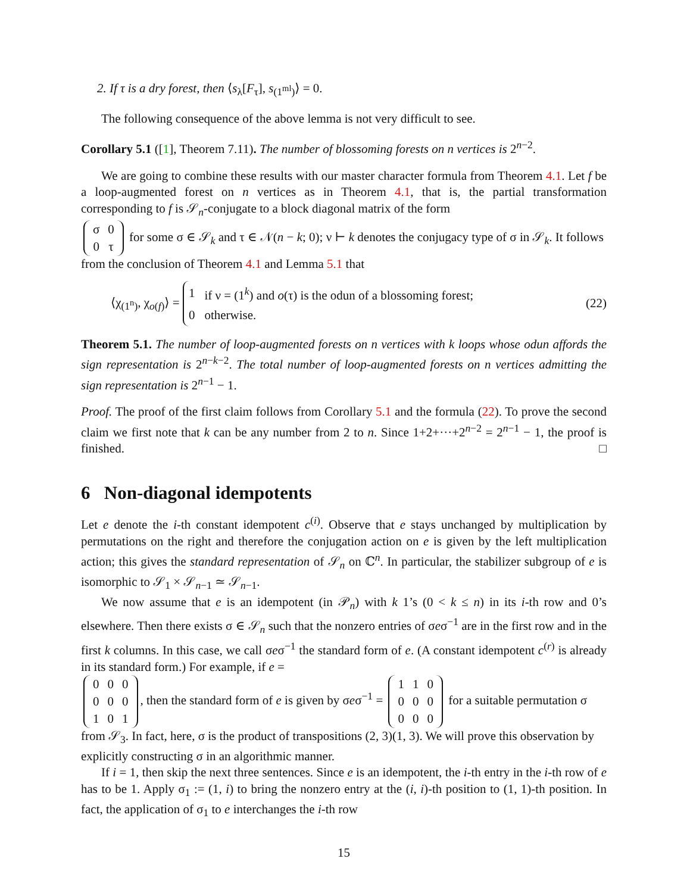2. If τ is a dry forest, then ⟨s<sub>λ</sub>[F<sub>τ</sub>], s<sub>(1<sup>ml</sup>)</sub>⟩ = 0.
The following consequence of the above lemma is not very difficult to see.
Corollary 5.1 ([1], Theorem 7.11). The number of blossoming forests on n vertices is 2<sup>n−2</sup>.
We are going to combine these results with our master character formula from Theorem 4.1. Let f be a loop-augmented forest on n vertices as in Theorem 4.1, that is, the partial transformation corresponding to f is 𝒮<sub>n</sub>-conjugate to a block diagonal matrix of the form
| σ | 0 |
| 0 | τ |
for some σ ∈ 𝒮<sub>k</sub> and τ ∈ 𝒩(n − k; 0); ν ⊢ k denotes the conjugacy type of σ in 𝒮<sub>k</sub>. It follows from the conclusion of Theorem 4.1 and Lemma 5.1 that
⟨χ<sub>(1<sup>n</sup>)</sub>, χ<sub>o(f)</sub>⟩ =
| 1 | if ν = (1<sup>k</sup>) and o (τ) is the odun of a blossoming forest; |
| 0 | otherwise. |
(22)
Theorem 5.1. The number of loop-augmented forests on n vertices with k loops whose odun affords the sign representation is 2<sup>n−k−2</sup>. The total number of loop-augmented forests on n vertices admitting the sign representation is 2<sup>n−1</sup> − 1.
Proof. The proof of the first claim follows from Corollary 5.1 and the formula (22). To prove the second claim we first note that k can be any number from 2 to n. Since 1+2+···+2<sup>n−2</sup> = 2<sup>n−1</sup> − 1, the proof is finished. □
6 Non-diagonal idempotents
Let e denote the i-th constant idempotent c<sup>(i)</sup>. Observe that e stays unchanged by multiplication by permutations on the right and therefore the conjugation action on e is given by the left multiplication action; this gives the standard representation of 𝒮<sub>n</sub> on ℂ<sup>n</sup>. In particular, the stabilizer subgroup of e is isomorphic to 𝒮<sub>1</sub> × 𝒮<sub>n−1</sub> ≃ 𝒮<sub>n−1</sub>.
We now assume that e is an idempotent (in 𝒫<sub>n</sub>) with k 1’s (0 < k ≤ n) in its i-th row and 0’s elsewhere. Then there exists σ ∈ 𝒮<sub>n</sub> such that the nonzero entries of σeσ<sup>−1</sup> are in the first row and in the first k columns. In this case, we call σeσ<sup>−1</sup> the standard form of e. (A constant idempotent c<sup>(r)</sup> is already in its standard form.) For example, if e =
| 0 | 0 | 0 |
| 0 | 0 | 0 |
| 1 | 0 | 1 |
, then the standard form of e is given by σeσ<sup>−1</sup> =
| 1 | 1 | 0 |
| 0 | 0 | 0 |
| 0 | 0 | 0 |
for a suitable permutation σ from 𝒮<sub>3</sub>. In fact, here, σ is the product of transpositions (2, 3)(1, 3). We will prove this observation by explicitly constructing σ in an algorithmic manner.
If i = 1, then skip the next three sentences. Since e is an idempotent, the i-th entry in the i-th row of e has to be 1. Apply σ<sub>1</sub> := (1, i) to bring the nonzero entry at the (i, i)-th position to (1, 1)-th position. In fact, the application of σ<sub>1</sub> to e interchanges the i-th row
15